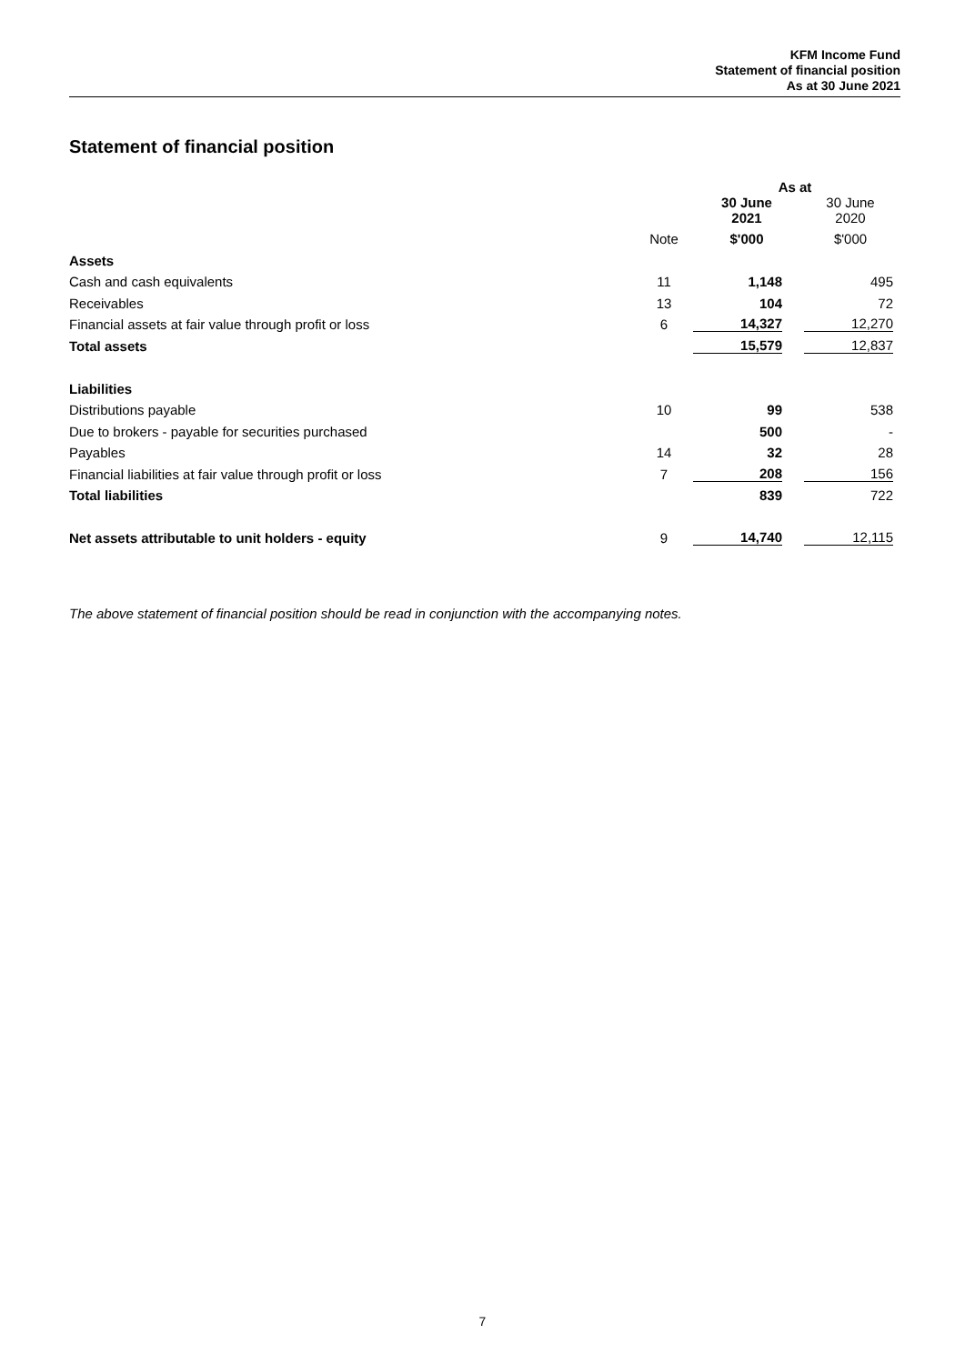KFM Income Fund
Statement of financial position
As at 30 June 2021
Statement of financial position
| | | As at | |
| --- | --- | --- | --- |
| | | 30 June 2021 | 30 June 2020 |
| | Note | $'000 | $'000 |
| Assets | | | |
| Cash and cash equivalents | 11 | 1,148 | 495 |
| Receivables | 13 | 104 | 72 |
| Financial assets at fair value through profit or loss | 6 | 14,327 | 12,270 |
| Total assets | | 15,579 | 12,837 |
| Liabilities | | | |
| Distributions payable | 10 | 99 | 538 |
| Due to brokers - payable for securities purchased | | 500 | - |
| Payables | 14 | 32 | 28 |
| Financial liabilities at fair value through profit or loss | 7 | 208 | 156 |
| Total liabilities | | 839 | 722 |
| Net assets attributable to unit holders - equity | 9 | 14,740 | 12,115 |
The above statement of financial position should be read in conjunction with the accompanying notes.
7